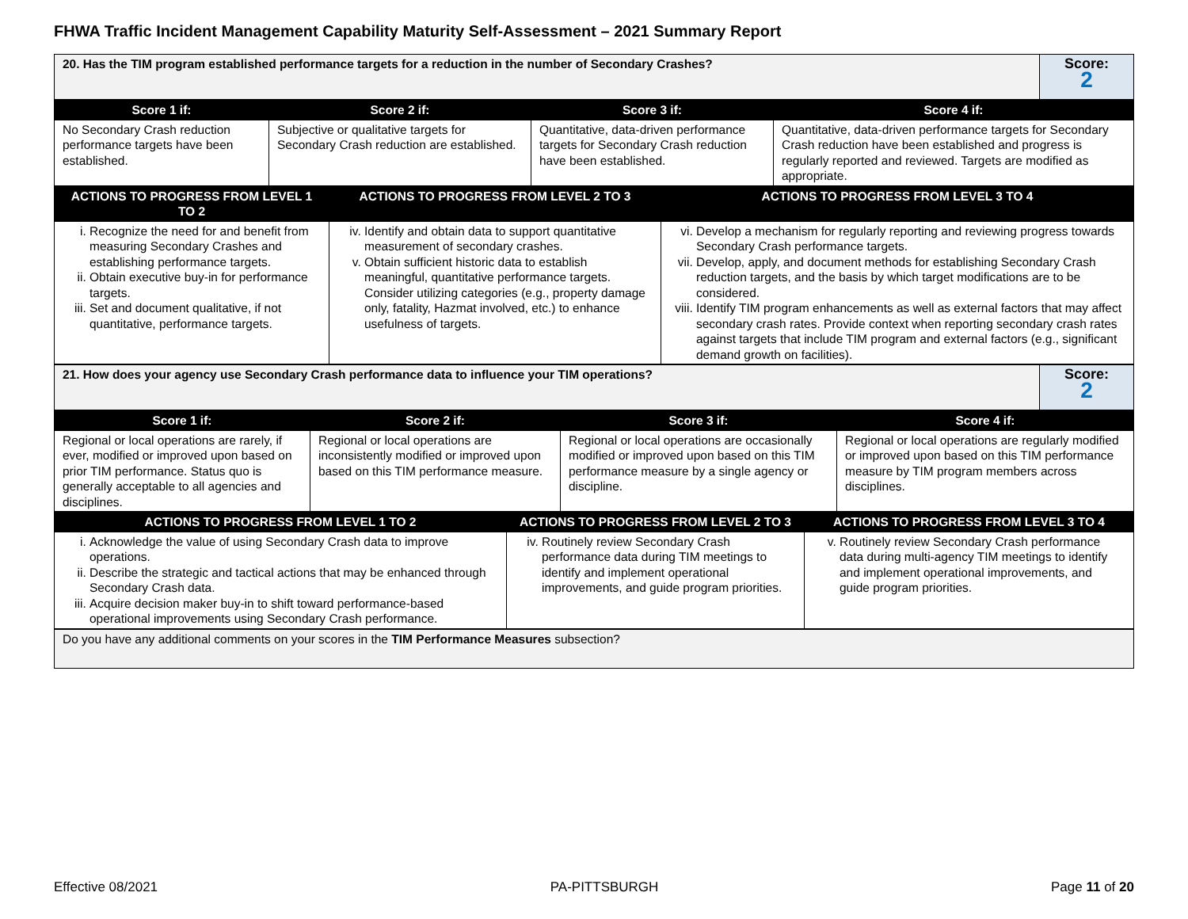FHWA Traffic Incident Management Capability Maturity Self-Assessment – 2021 Summary Report
| 20. Has the TIM program established performance targets for a reduction in the number of Secondary Crashes? | Score: 2 |
| Score 1 if: | Score 2 if: | Score 3 if: | Score 4 if: |
| --- | --- | --- | --- |
| No Secondary Crash reduction performance targets have been established. | Subjective or qualitative targets for Secondary Crash reduction are established. | Quantitative, data-driven performance targets for Secondary Crash reduction have been established. | Quantitative, data-driven performance targets for Secondary Crash reduction have been established and progress is regularly reported and reviewed. Targets are modified as appropriate. |
| ACTIONS TO PROGRESS FROM LEVEL 1 TO 2 | ACTIONS TO PROGRESS FROM LEVEL 2 TO 3 | ACTIONS TO PROGRESS FROM LEVEL 3 TO 4 |
| --- | --- | --- |
| i. Recognize the need for and benefit from measuring Secondary Crashes and establishing performance targets. ii. Obtain executive buy-in for performance targets. iii. Set and document qualitative, if not quantitative, performance targets. | iv. Identify and obtain data to support quantitative measurement of secondary crashes. v. Obtain sufficient historic data to establish meaningful, quantitative performance targets. Consider utilizing categories (e.g., property damage only, fatality, Hazmat involved, etc.) to enhance usefulness of targets. | vi. Develop a mechanism for regularly reporting and reviewing progress towards Secondary Crash performance targets. vii. Develop, apply, and document methods for establishing Secondary Crash reduction targets, and the basis by which target modifications are to be considered. viii. Identify TIM program enhancements as well as external factors that may affect secondary crash rates. Provide context when reporting secondary crash rates against targets that include TIM program and external factors (e.g., significant demand growth on facilities). |
| 21. How does your agency use Secondary Crash performance data to influence your TIM operations? | Score: 2 |
| Score 1 if: | Score 2 if: | Score 3 if: | Score 4 if: |
| --- | --- | --- | --- |
| Regional or local operations are rarely, if ever, modified or improved upon based on prior TIM performance. Status quo is generally acceptable to all agencies and disciplines. | Regional or local operations are inconsistently modified or improved upon based on this TIM performance measure. | Regional or local operations are occasionally modified or improved upon based on this TIM performance measure by a single agency or discipline. | Regional or local operations are regularly modified or improved upon based on this TIM performance measure by TIM program members across disciplines. |
| ACTIONS TO PROGRESS FROM LEVEL 1 TO 2 | ACTIONS TO PROGRESS FROM LEVEL 2 TO 3 | ACTIONS TO PROGRESS FROM LEVEL 3 TO 4 |
| --- | --- | --- |
| i. Acknowledge the value of using Secondary Crash data to improve operations. ii. Describe the strategic and tactical actions that may be enhanced through Secondary Crash data. iii. Acquire decision maker buy-in to shift toward performance-based operational improvements using Secondary Crash performance. | iv. Routinely review Secondary Crash performance data during TIM meetings to identify and implement operational improvements, and guide program priorities. | v. Routinely review Secondary Crash performance data during multi-agency TIM meetings to identify and implement operational improvements, and guide program priorities. |
| Do you have any additional comments on your scores in the TIM Performance Measures subsection? |
Effective 08/2021 PA-PITTSBURGH Page 11 of 20